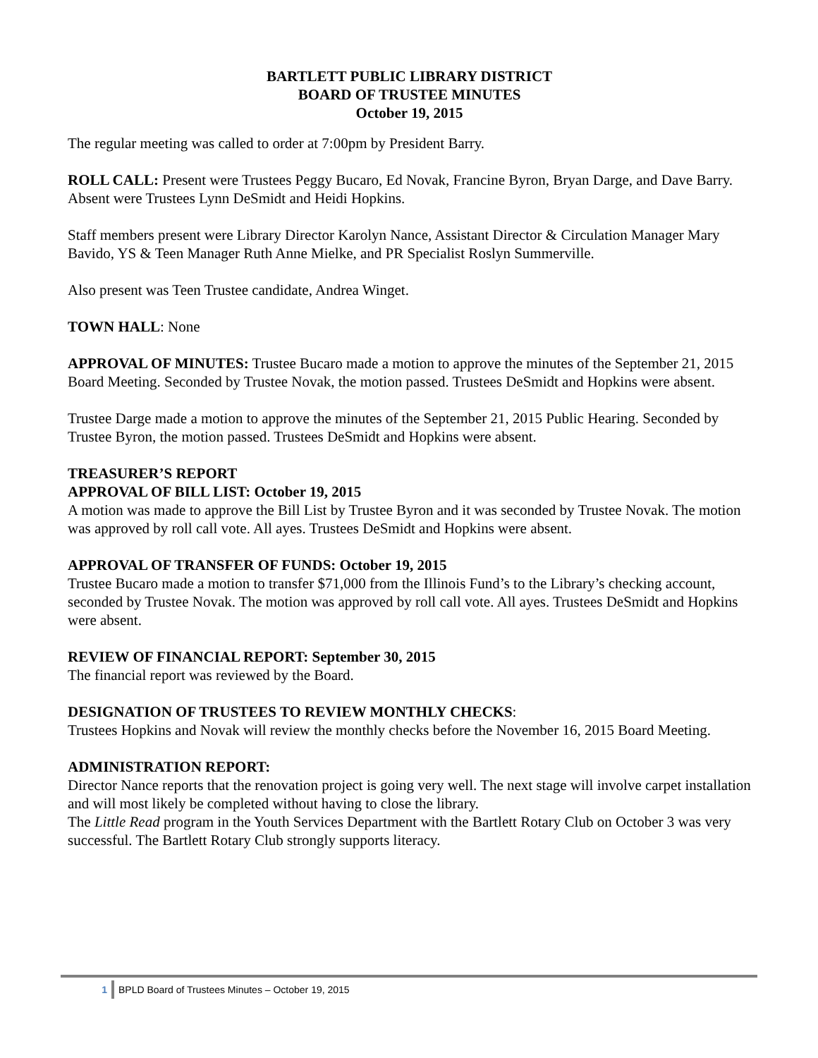BARTLETT PUBLIC LIBRARY DISTRICT
BOARD OF TRUSTEE MINUTES
October 19, 2015
The regular meeting was called to order at 7:00pm by President Barry.
ROLL CALL: Present were Trustees Peggy Bucaro, Ed Novak, Francine Byron, Bryan Darge, and Dave Barry. Absent were Trustees Lynn DeSmidt and Heidi Hopkins.
Staff members present were Library Director Karolyn Nance, Assistant Director & Circulation Manager Mary Bavido, YS & Teen Manager Ruth Anne Mielke, and PR Specialist Roslyn Summerville.
Also present was Teen Trustee candidate, Andrea Winget.
TOWN HALL: None
APPROVAL OF MINUTES: Trustee Bucaro made a motion to approve the minutes of the September 21, 2015 Board Meeting. Seconded by Trustee Novak, the motion passed. Trustees DeSmidt and Hopkins were absent.
Trustee Darge made a motion to approve the minutes of the September 21, 2015 Public Hearing. Seconded by Trustee Byron, the motion passed. Trustees DeSmidt and Hopkins were absent.
TREASURER’S REPORT
APPROVAL OF BILL LIST: October 19, 2015
A motion was made to approve the Bill List by Trustee Byron and it was seconded by Trustee Novak. The motion was approved by roll call vote. All ayes. Trustees DeSmidt and Hopkins were absent.
APPROVAL OF TRANSFER OF FUNDS: October 19, 2015
Trustee Bucaro made a motion to transfer $71,000 from the Illinois Fund’s to the Library’s checking account, seconded by Trustee Novak. The motion was approved by roll call vote. All ayes. Trustees DeSmidt and Hopkins were absent.
REVIEW OF FINANCIAL REPORT: September 30, 2015
The financial report was reviewed by the Board.
DESIGNATION OF TRUSTEES TO REVIEW MONTHLY CHECKS:
Trustees Hopkins and Novak will review the monthly checks before the November 16, 2015 Board Meeting.
ADMINISTRATION REPORT:
Director Nance reports that the renovation project is going very well. The next stage will involve carpet installation and will most likely be completed without having to close the library.
The Little Read program in the Youth Services Department with the Bartlett Rotary Club on October 3 was very successful. The Bartlett Rotary Club strongly supports literacy.
1 BPLD Board of Trustees Minutes – October 19, 2015